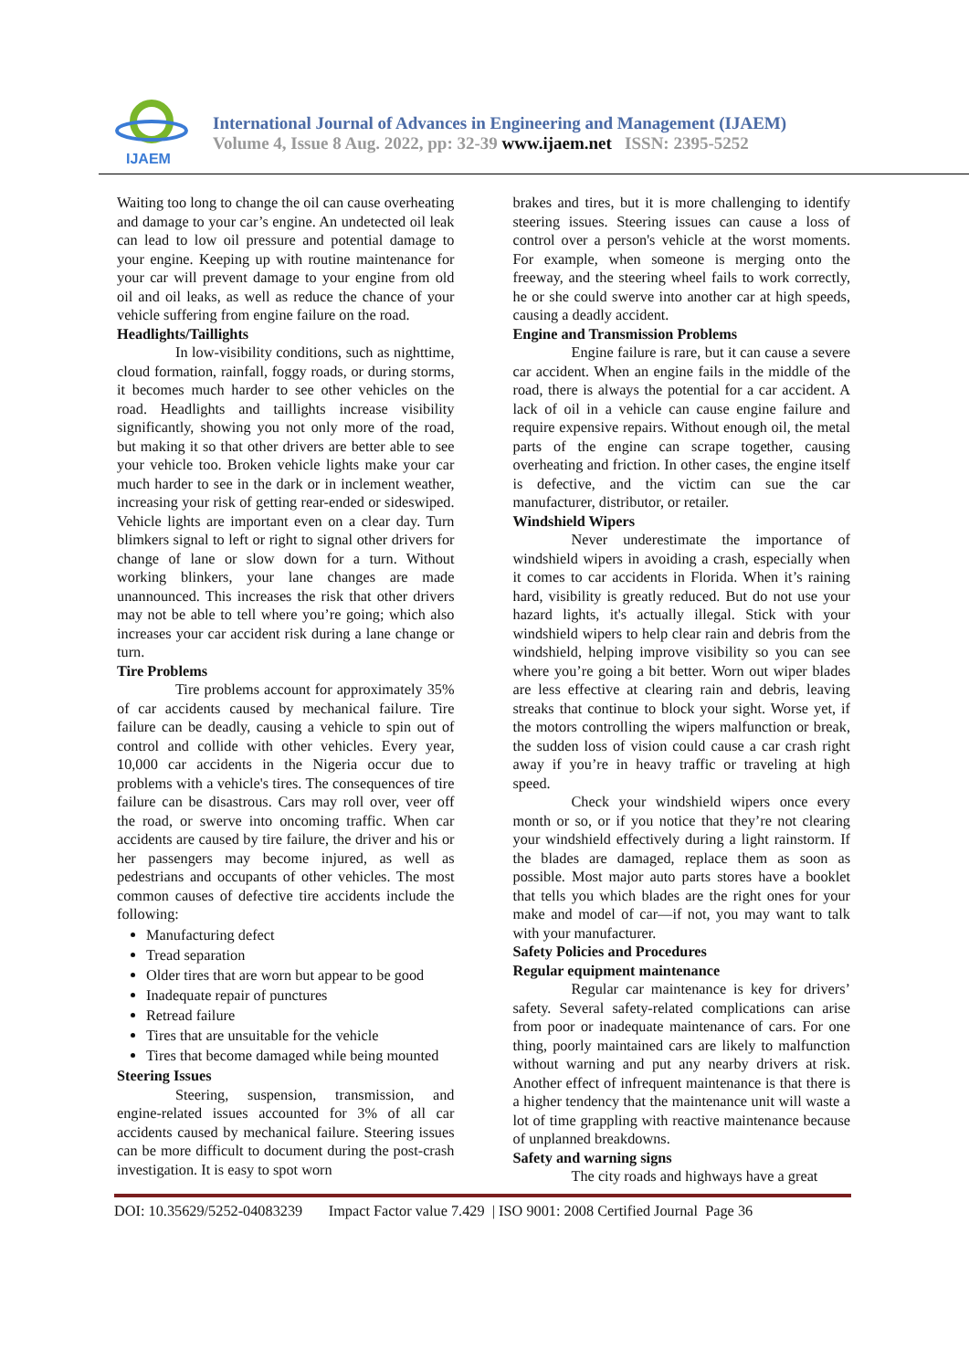IJAEM
International Journal of Advances in Engineering and Management (IJAEM)
Volume 4, Issue 8 Aug. 2022, pp: 32-39 www.ijaem.net ISSN: 2395-5252
Waiting too long to change the oil can cause overheating and damage to your car’s engine. An undetected oil leak can lead to low oil pressure and potential damage to your engine. Keeping up with routine maintenance for your car will prevent damage to your engine from old oil and oil leaks, as well as reduce the chance of your vehicle suffering from engine failure on the road.
Headlights/Taillights
In low-visibility conditions, such as nighttime, cloud formation, rainfall, foggy roads, or during storms, it becomes much harder to see other vehicles on the road. Headlights and taillights increase visibility significantly, showing you not only more of the road, but making it so that other drivers are better able to see your vehicle too. Broken vehicle lights make your car much harder to see in the dark or in inclement weather, increasing your risk of getting rear-ended or sideswiped. Vehicle lights are important even on a clear day. Turn blimkers signal to left or right to signal other drivers for change of lane or slow down for a turn. Without working blinkers, your lane changes are made unannounced. This increases the risk that other drivers may not be able to tell where you’re going; which also increases your car accident risk during a lane change or turn.
Tire Problems
Tire problems account for approximately 35% of car accidents caused by mechanical failure. Tire failure can be deadly, causing a vehicle to spin out of control and collide with other vehicles. Every year, 10,000 car accidents in the Nigeria occur due to problems with a vehicle's tires. The consequences of tire failure can be disastrous. Cars may roll over, veer off the road, or swerve into oncoming traffic. When car accidents are caused by tire failure, the driver and his or her passengers may become injured, as well as pedestrians and occupants of other vehicles. The most common causes of defective tire accidents include the following:
Manufacturing defect
Tread separation
Older tires that are worn but appear to be good
Inadequate repair of punctures
Retread failure
Tires that are unsuitable for the vehicle
Tires that become damaged while being mounted
Steering Issues
Steering, suspension, transmission, and engine-related issues accounted for 3% of all car accidents caused by mechanical failure. Steering issues can be more difficult to document during the post-crash investigation. It is easy to spot worn
brakes and tires, but it is more challenging to identify steering issues. Steering issues can cause a loss of control over a person's vehicle at the worst moments. For example, when someone is merging onto the freeway, and the steering wheel fails to work correctly, he or she could swerve into another car at high speeds, causing a deadly accident.
Engine and Transmission Problems
Engine failure is rare, but it can cause a severe car accident. When an engine fails in the middle of the road, there is always the potential for a car accident. A lack of oil in a vehicle can cause engine failure and require expensive repairs. Without enough oil, the metal parts of the engine can scrape together, causing overheating and friction. In other cases, the engine itself is defective, and the victim can sue the car manufacturer, distributor, or retailer.
Windshield Wipers
Never underestimate the importance of windshield wipers in avoiding a crash, especially when it comes to car accidents in Florida. When it’s raining hard, visibility is greatly reduced. But do not use your hazard lights, it's actually illegal. Stick with your windshield wipers to help clear rain and debris from the windshield, helping improve visibility so you can see where you’re going a bit better. Worn out wiper blades are less effective at clearing rain and debris, leaving streaks that continue to block your sight. Worse yet, if the motors controlling the wipers malfunction or break, the sudden loss of vision could cause a car crash right away if you’re in heavy traffic or traveling at high speed.
Check your windshield wipers once every month or so, or if you notice that they’re not clearing your windshield effectively during a light rainstorm. If the blades are damaged, replace them as soon as possible. Most major auto parts stores have a booklet that tells you which blades are the right ones for your make and model of car—if not, you may want to talk with your manufacturer.
Safety Policies and Procedures
Regular equipment maintenance
Regular car maintenance is key for drivers’ safety. Several safety-related complications can arise from poor or inadequate maintenance of cars. For one thing, poorly maintained cars are likely to malfunction without warning and put any nearby drivers at risk. Another effect of infrequent maintenance is that there is a higher tendency that the maintenance unit will waste a lot of time grappling with reactive maintenance because of unplanned breakdowns.
Safety and warning signs
The city roads and highways have a great
DOI: 10.35629/5252-04083239 Impact Factor value 7.429 | ISO 9001: 2008 Certified Journal Page 36